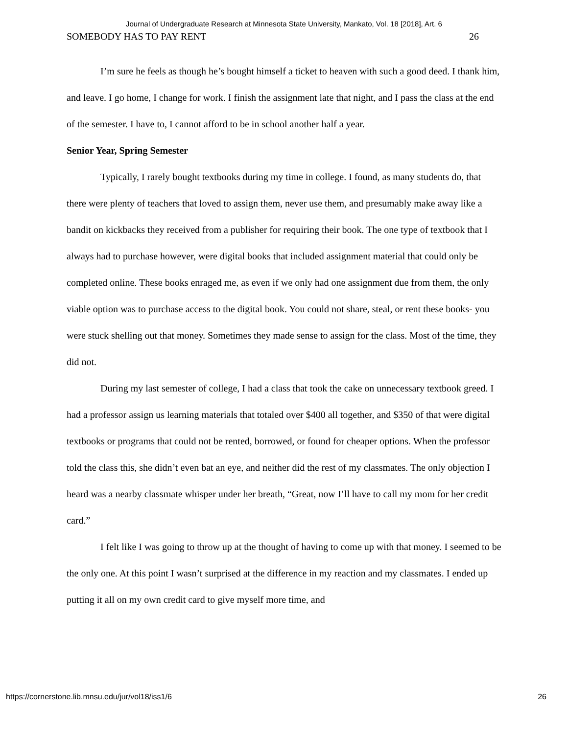Journal of Undergraduate Research at Minnesota State University, Mankato, Vol. 18 [2018], Art. 6
SOMEBODY HAS TO PAY RENT 26
I’m sure he feels as though he’s bought himself a ticket to heaven with such a good deed. I thank him, and leave. I go home, I change for work. I finish the assignment late that night, and I pass the class at the end of the semester. I have to, I cannot afford to be in school another half a year.
Senior Year, Spring Semester
Typically, I rarely bought textbooks during my time in college. I found, as many students do, that there were plenty of teachers that loved to assign them, never use them, and presumably make away like a bandit on kickbacks they received from a publisher for requiring their book. The one type of textbook that I always had to purchase however, were digital books that included assignment material that could only be completed online. These books enraged me, as even if we only had one assignment due from them, the only viable option was to purchase access to the digital book. You could not share, steal, or rent these books- you were stuck shelling out that money. Sometimes they made sense to assign for the class. Most of the time, they did not.
During my last semester of college, I had a class that took the cake on unnecessary textbook greed. I had a professor assign us learning materials that totaled over $400 all together, and $350 of that were digital textbooks or programs that could not be rented, borrowed, or found for cheaper options. When the professor told the class this, she didn’t even bat an eye, and neither did the rest of my classmates. The only objection I heard was a nearby classmate whisper under her breath, “Great, now I’ll have to call my mom for her credit card.”
I felt like I was going to throw up at the thought of having to come up with that money. I seemed to be the only one. At this point I wasn’t surprised at the difference in my reaction and my classmates. I ended up putting it all on my own credit card to give myself more time, and
https://cornerstone.lib.mnsu.edu/jur/vol18/iss1/6 26